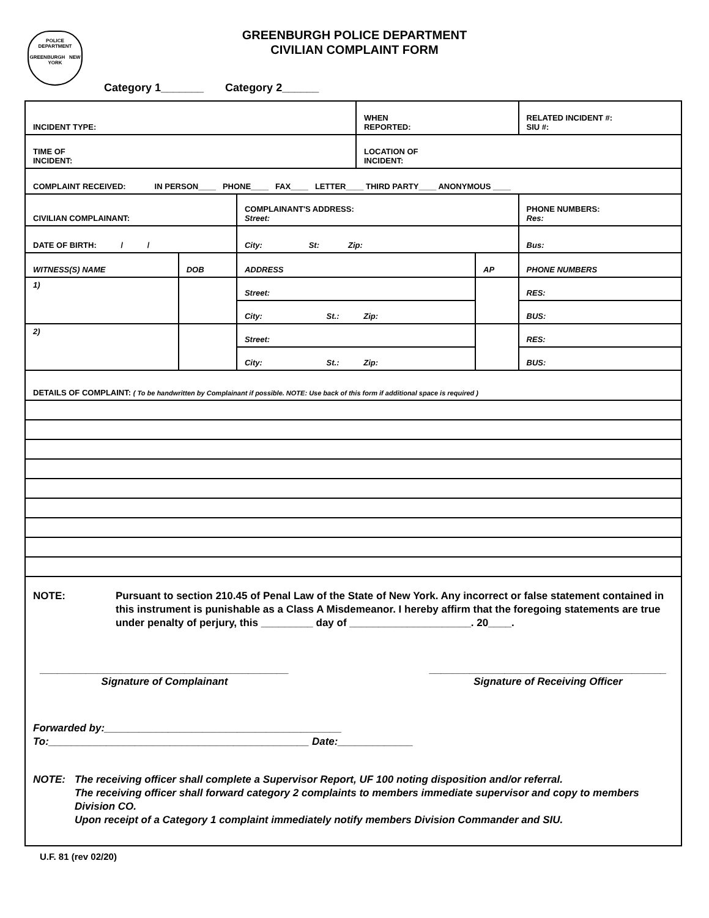POLICE
DEPARTMENT
GREENBURGH NEW YORK
GREENBURGH POLICE DEPARTMENT
CIVILIAN COMPLAINT FORM
Category 1_______ Category 2______
| INCIDENT TYPE: | | | WHEN REPORTED: | | RELATED INCIDENT #: SIU #: |
| TIME OF INCIDENT: | | | LOCATION OF INCIDENT: | | |
| COMPLAINT RECEIVED: IN PERSON____ PHONE____ FAX____ LETTER____ THIRD PARTY____ ANONYMOUS ____ | | | | | |
| CIVILIAN COMPLAINANT: | | COMPLAINANT'S ADDRESS: Street: | | | PHONE NUMBERS: Res: |
| DATE OF BIRTH: / / | | City: St: Zip: | | | Bus: |
| WITNESS(S) NAME | DOB | ADDRESS | | AP | PHONE NUMBERS |
| 1) | | Street: | | | RES: |
| | | City: St.: Zip: | | | BUS: |
| 2) | | Street: | | | RES: |
| | | City: St.: Zip: | | | BUS: |
DETAILS OF COMPLAINT: ( To be handwritten by Complainant if possible. NOTE: Use back of this form if additional space is required )
NOTE: Pursuant to section 210.45 of Penal Law of the State of New York. Any incorrect or false statement contained in this instrument is punishable as a Class A Misdemeanor. I hereby affirm that the foregoing statements are true under penalty of perjury, this _________ day of _____________________. 20____.
___________________________________________
Signature of Complainant
_________________________________________
Signature of Receiving Officer
Forwarded by:_________________________________________
To:_____________________________________________ Date:_____________
NOTE: The receiving officer shall complete a Supervisor Report, UF 100 noting disposition and/or referral.
The receiving officer shall forward category 2 complaints to members immediate supervisor and copy to members Division CO.
Upon receipt of a Category 1 complaint immediately notify members Division Commander and SIU.
U.F. 81 (rev 02/20)